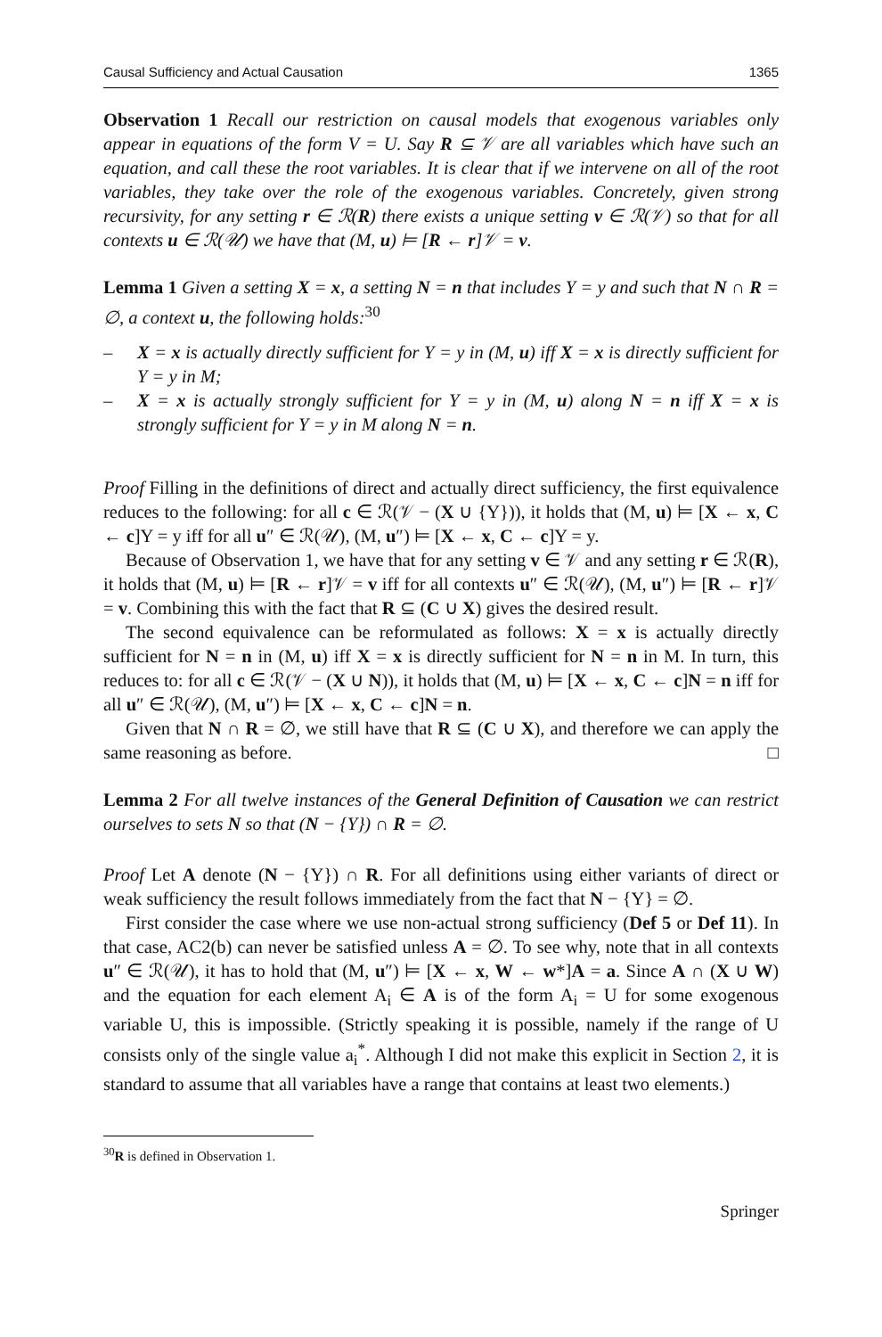Causal Sufficiency and Actual Causation 1365
Observation 1 Recall our restriction on causal models that exogenous variables only appear in equations of the form V = U. Say R ⊆ 𝒱 are all variables which have such an equation, and call these the root variables. It is clear that if we intervene on all of the root variables, they take over the role of the exogenous variables. Concretely, given strong recursivity, for any setting r ∈ ℛ(R) there exists a unique setting v ∈ ℛ(𝒱) so that for all contexts u ∈ ℛ(𝒰) we have that (M, u) ⊨ [R ← r]𝒱 = v.
Lemma 1 Given a setting X = x, a setting N = n that includes Y = y and such that N ∩ R = ∅, a context u, the following holds:<sup>30</sup>
– X = x is actually directly sufficient for Y = y in (M, u) iff X = x is directly sufficient for Y = y in M;
– X = x is actually strongly sufficient for Y = y in (M, u) along N = n iff X = x is strongly sufficient for Y = y in M along N = n.
Proof Filling in the definitions of direct and actually direct sufficiency, the first equivalence reduces to the following: for all c ∈ ℛ(𝒱 − (X ∪ {Y})), it holds that (M, u) ⊨ [X ← x, C ← c]Y = y iff for all u″ ∈ ℛ(𝒰), (M, u″) ⊨ [X ← x, C ← c]Y = y.
Because of Observation 1, we have that for any setting v ∈ 𝒱 and any setting r ∈ ℛ(R), it holds that (M, u) ⊨ [R ← r]𝒱 = v iff for all contexts u″ ∈ ℛ(𝒰), (M, u″) ⊨ [R ← r]𝒱 = v. Combining this with the fact that R ⊆ (C ∪ X) gives the desired result.
The second equivalence can be reformulated as follows: X = x is actually directly sufficient for N = n in (M, u) iff X = x is directly sufficient for N = n in M. In turn, this reduces to: for all c ∈ ℛ(𝒱 − (X ∪ N)), it holds that (M, u) ⊨ [X ← x, C ← c]N = n iff for all u″ ∈ ℛ(𝒰), (M, u″) ⊨ [X ← x, C ← c]N = n.
Given that N ∩ R = ∅, we still have that R ⊆ (C ∪ X), and therefore we can apply the same reasoning as before. □
Lemma 2 For all twelve instances of the General Definition of Causation we can restrict ourselves to sets N so that (N − {Y}) ∩ R = ∅.
Proof Let A denote (N − {Y}) ∩ R. For all definitions using either variants of direct or weak sufficiency the result follows immediately from the fact that N − {Y} = ∅.
First consider the case where we use non-actual strong sufficiency (Def 5 or Def 11). In that case, AC2(b) can never be satisfied unless A = ∅. To see why, note that in all contexts u″ ∈ ℛ(𝒰), it has to hold that (M, u″) ⊨ [X ← x, W ← w*]A = a. Since A ∩ (X ∪ W) and the equation for each element A<sub>i</sub> ∈ A is of the form A<sub>i</sub> = U for some exogenous variable U, this is impossible. (Strictly speaking it is possible, namely if the range of U consists only of the single value a<sub>i</sub><sup>*</sup>. Although I did not make this explicit in Section 2, it is standard to assume that all variables have a range that contains at least two elements.)
<sup>30</sup> R is defined in Observation 1.
Springer